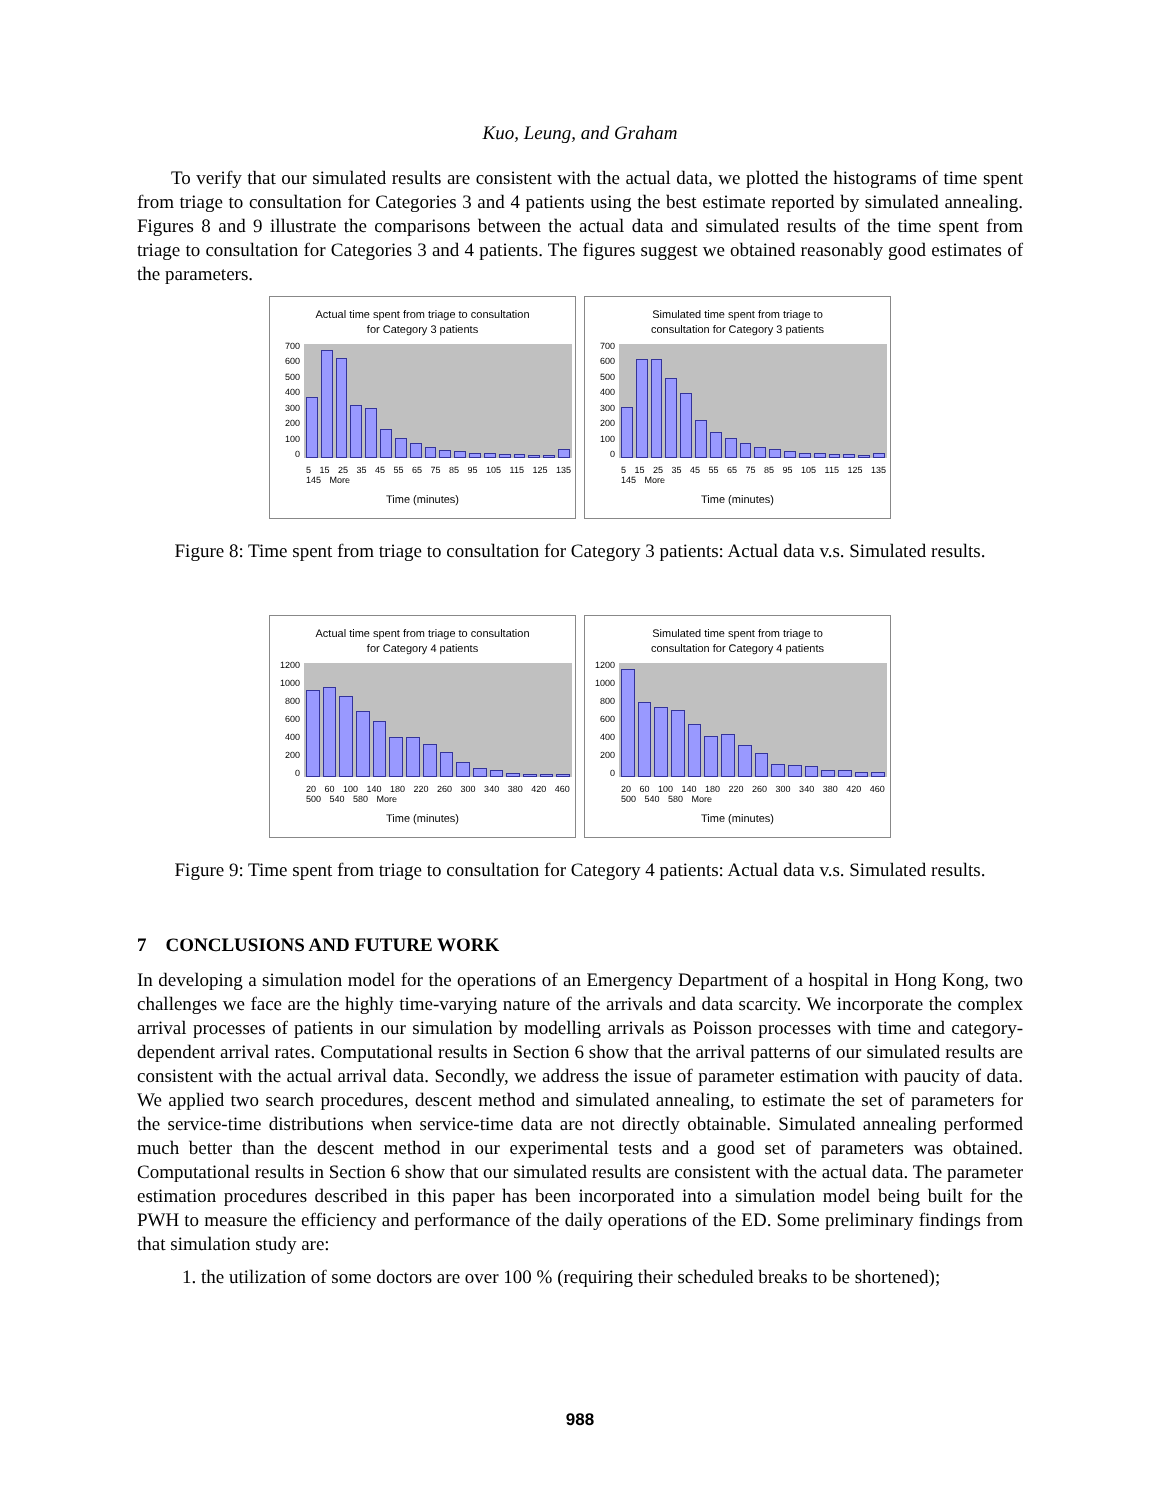Kuo, Leung, and Graham
To verify that our simulated results are consistent with the actual data, we plotted the histograms of time spent from triage to consultation for Categories 3 and 4 patients using the best estimate reported by simulated annealing. Figures 8 and 9 illustrate the comparisons between the actual data and simulated results of the time spent from triage to consultation for Categories 3 and 4 patients. The figures suggest we obtained reasonably good estimates of the parameters.
Actual time spent from triage to consultation
for Category 3 patients
700
600
500
400
300
200
100
0
5 15 25 35 45 55 65 75 85 95 105 115 125 135 145 More
Time (minutes)
Simulated time spent from triage to
consultation for Category 3 patients
700
600
500
400
300
200
100
0
5 15 25 35 45 55 65 75 85 95 105 115 125 135 145 More
Time (minutes)
Figure 8: Time spent from triage to consultation for Category 3 patients: Actual data v.s. Simulated results.
Actual time spent from triage to consultation
for Category 4 patients
1200
1000
800
600
400
200
0
20 60 100 140 180 220 260 300 340 380 420 460 500 540 580 More
Time (minutes)
Simulated time spent from triage to
consultation for Category 4 patients
1200
1000
800
600
400
200
0
20 60 100 140 180 220 260 300 340 380 420 460 500 540 580 More
Time (minutes)
Figure 9: Time spent from triage to consultation for Category 4 patients: Actual data v.s. Simulated results.
7 CONCLUSIONS AND FUTURE WORK
In developing a simulation model for the operations of an Emergency Department of a hospital in Hong Kong, two challenges we face are the highly time-varying nature of the arrivals and data scarcity. We incorporate the complex arrival processes of patients in our simulation by modelling arrivals as Poisson processes with time and category-dependent arrival rates. Computational results in Section 6 show that the arrival patterns of our simulated results are consistent with the actual arrival data. Secondly, we address the issue of parameter estimation with paucity of data. We applied two search procedures, descent method and simulated annealing, to estimate the set of parameters for the service-time distributions when service-time data are not directly obtainable. Simulated annealing performed much better than the descent method in our experimental tests and a good set of parameters was obtained. Computational results in Section 6 show that our simulated results are consistent with the actual data. The parameter estimation procedures described in this paper has been incorporated into a simulation model being built for the PWH to measure the efficiency and performance of the daily operations of the ED. Some preliminary findings from that simulation study are:
1. the utilization of some doctors are over 100 % (requiring their scheduled breaks to be shortened);
988